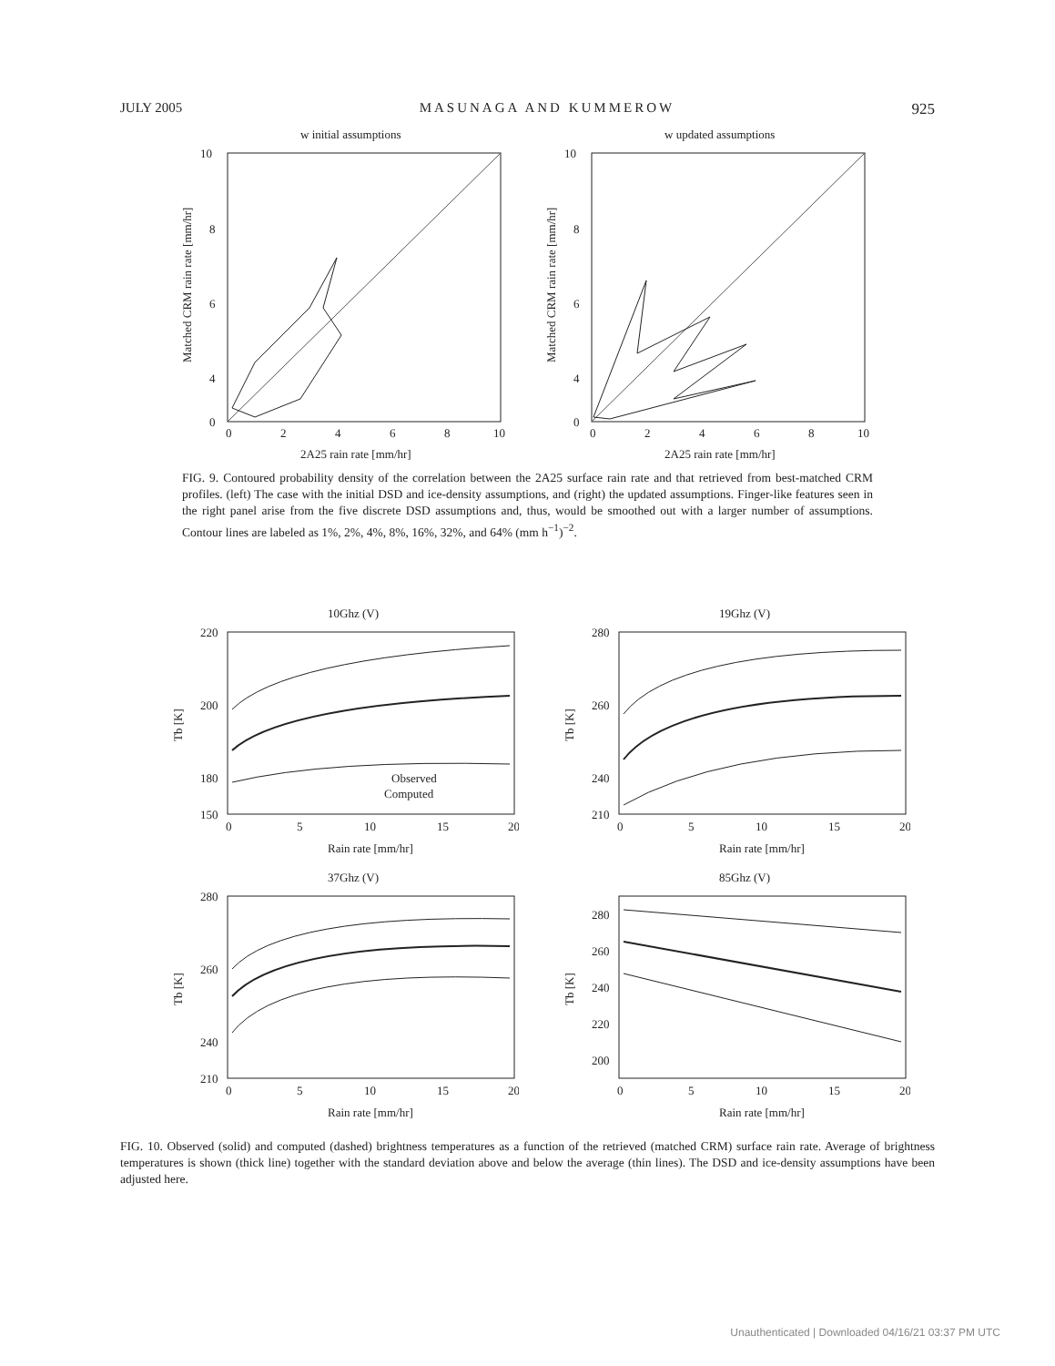JULY 2005 MASUNAGA AND KUMMEROW 925
w initial assumptions
10
8
6
4
0
0
2
4
6
8
10
2A25 rain rate [mm/hr]
Matched CRM rain rate [mm/hr]
w updated assumptions
10
8
6
4
0
0
2
4
6
8
10
2A25 rain rate [mm/hr]
Matched CRM rain rate [mm/hr]
FIG. 9. Contoured probability density of the correlation between the 2A25 surface rain rate and that retrieved from best-matched CRM profiles. (left) The case with the initial DSD and ice-density assumptions, and (right) the updated assumptions. Finger-like features seen in the right panel arise from the five discrete DSD assumptions and, thus, would be smoothed out with a larger number of assumptions. Contour lines are labeled as 1%, 2%, 4%, 8%, 16%, 32%, and 64% (mm h<sup>−1</sup>)<sup>−2</sup>.
10Ghz (V)
220
200
180
150
Observed
Computed
0
5
10
15
20
Rain rate [mm/hr]
Tb [K]
19Ghz (V)
280
260
240
210
0
5
10
15
20
Rain rate [mm/hr]
Tb [K]
37Ghz (V)
280
260
240
210
0
5
10
15
20
Rain rate [mm/hr]
Tb [K]
85Ghz (V)
280
260
240
220
200
0
5
10
15
20
Rain rate [mm/hr]
Tb [K]
FIG. 10. Observed (solid) and computed (dashed) brightness temperatures as a function of the retrieved (matched CRM) surface rain rate. Average of brightness temperatures is shown (thick line) together with the standard deviation above and below the average (thin lines). The DSD and ice-density assumptions have been adjusted here.
Unauthenticated | Downloaded 04/16/21 03:37 PM UTC